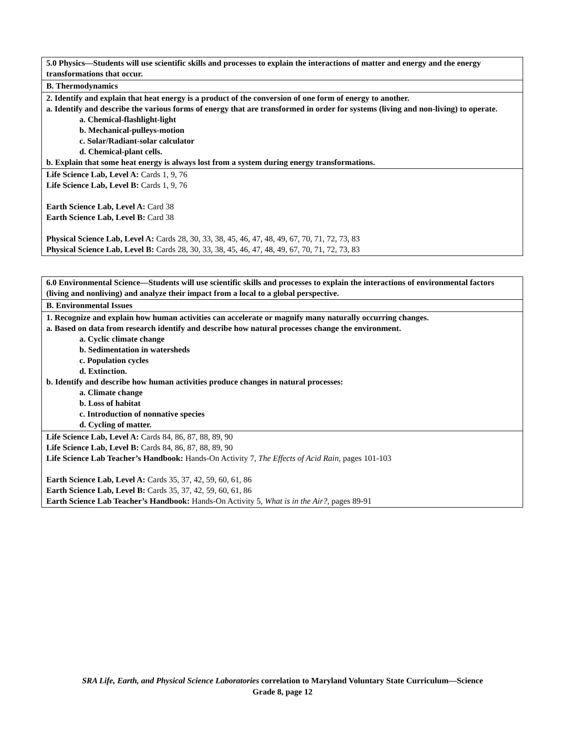| 5.0 Physics—Students will use scientific skills and processes to explain the interactions of matter and energy and the energy transformations that occur. |
| B. Thermodynamics |
| 2. Identify and explain that heat energy is a product of the conversion of one form of energy to another. a. Identify and describe the various forms of energy that are transformed in order for systems (living and non-living) to operate. a. Chemical-flashlight-light b. Mechanical-pulleys-motion c. Solar/Radiant-solar calculator d. Chemical-plant cells. b. Explain that some heat energy is always lost from a system during energy transformations. |
| Life Science Lab, Level A: Cards 1, 9, 76 Life Science Lab, Level B: Cards 1, 9, 76 Earth Science Lab, Level A: Card 38 Earth Science Lab, Level B: Card 38 Physical Science Lab, Level A: Cards 28, 30, 33, 38, 45, 46, 47, 48, 49, 67, 70, 71, 72, 73, 83 Physical Science Lab, Level B: Cards 28, 30, 33, 38, 45, 46, 47, 48, 49, 67, 70, 71, 72, 73, 83 |
| 6.0 Environmental Science—Students will use scientific skills and processes to explain the interactions of environmental factors (living and nonliving) and analyze their impact from a local to a global perspective. |
| B. Environmental Issues |
| 1. Recognize and explain how human activities can accelerate or magnify many naturally occurring changes. a. Based on data from research identify and describe how natural processes change the environment. a. Cyclic climate change b. Sedimentation in watersheds c. Population cycles d. Extinction. b. Identify and describe how human activities produce changes in natural processes: a. Climate change b. Loss of habitat c. Introduction of nonnative species d. Cycling of matter. |
| Life Science Lab, Level A: Cards 84, 86, 87, 88, 89, 90 Life Science Lab, Level B: Cards 84, 86, 87, 88, 89, 90 Life Science Lab Teacher’s Handbook: Hands-On Activity 7, The Effects of Acid Rain, pages 101-103 Earth Science Lab, Level A: Cards 35, 37, 42, 59, 60, 61, 86 Earth Science Lab, Level B: Cards 35, 37, 42, 59, 60, 61, 86 Earth Science Lab Teacher’s Handbook: Hands-On Activity 5, What is in the Air?, pages 89-91 |
SRA Life, Earth, and Physical Science Laboratories correlation to Maryland Voluntary State Curriculum—Science
Grade 8, page 12